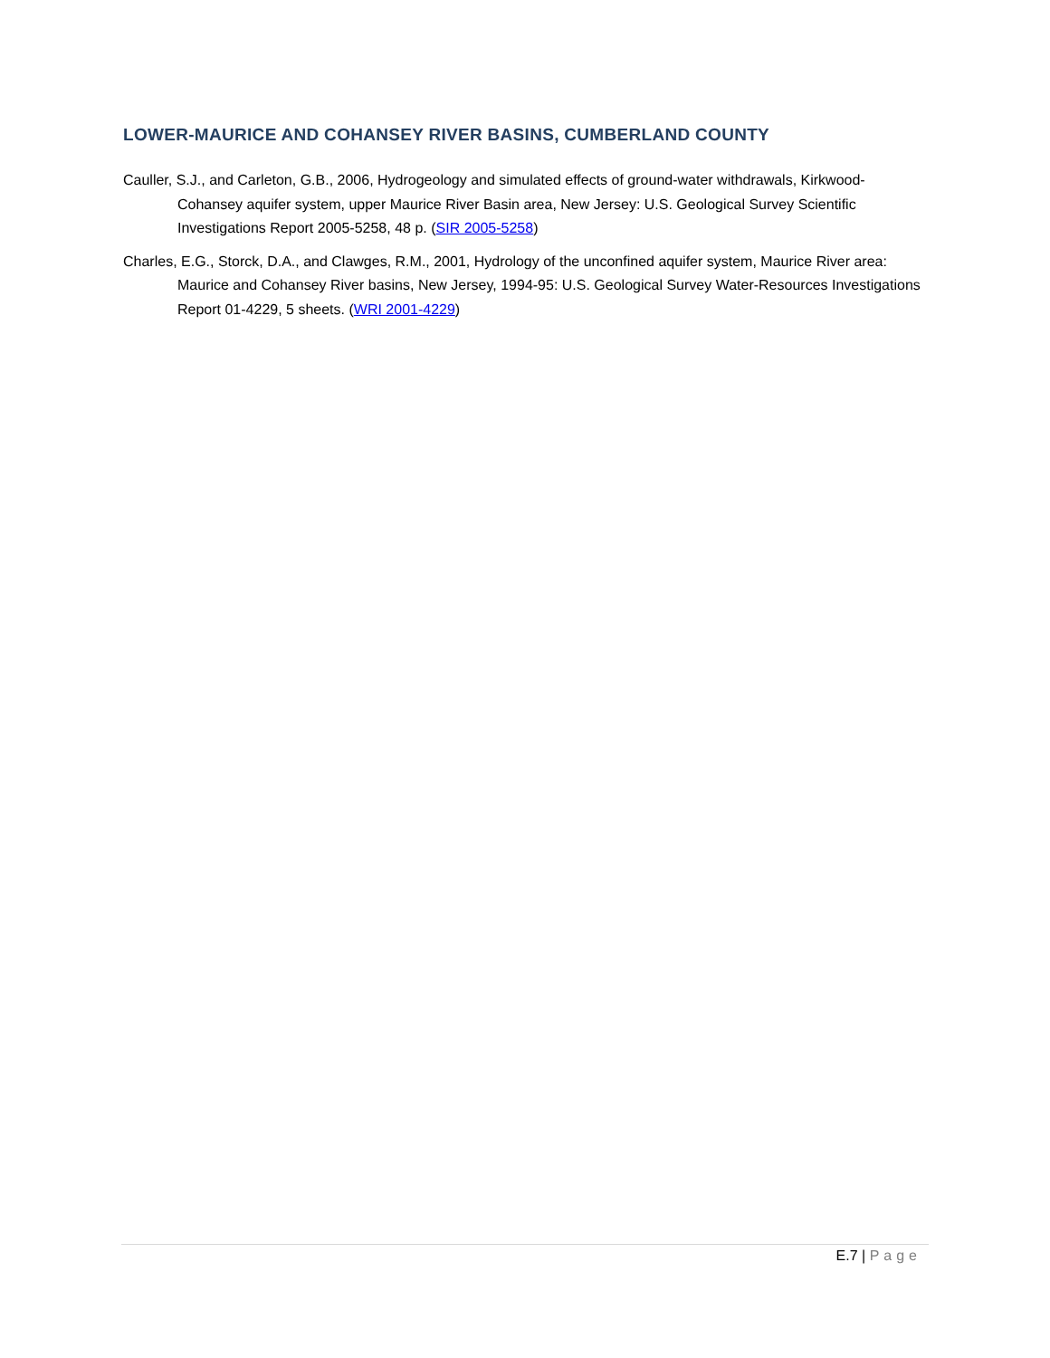LOWER-MAURICE AND COHANSEY RIVER BASINS, CUMBERLAND COUNTY
Cauller, S.J., and Carleton, G.B., 2006, Hydrogeology and simulated effects of ground-water withdrawals, Kirkwood-Cohansey aquifer system, upper Maurice River Basin area, New Jersey: U.S. Geological Survey Scientific Investigations Report 2005-5258, 48 p. (SIR 2005-5258)
Charles, E.G., Storck, D.A., and Clawges, R.M., 2001, Hydrology of the unconfined aquifer system, Maurice River area: Maurice and Cohansey River basins, New Jersey, 1994-95: U.S. Geological Survey Water-Resources Investigations Report 01-4229, 5 sheets. (WRI 2001-4229)
E.7 | Page